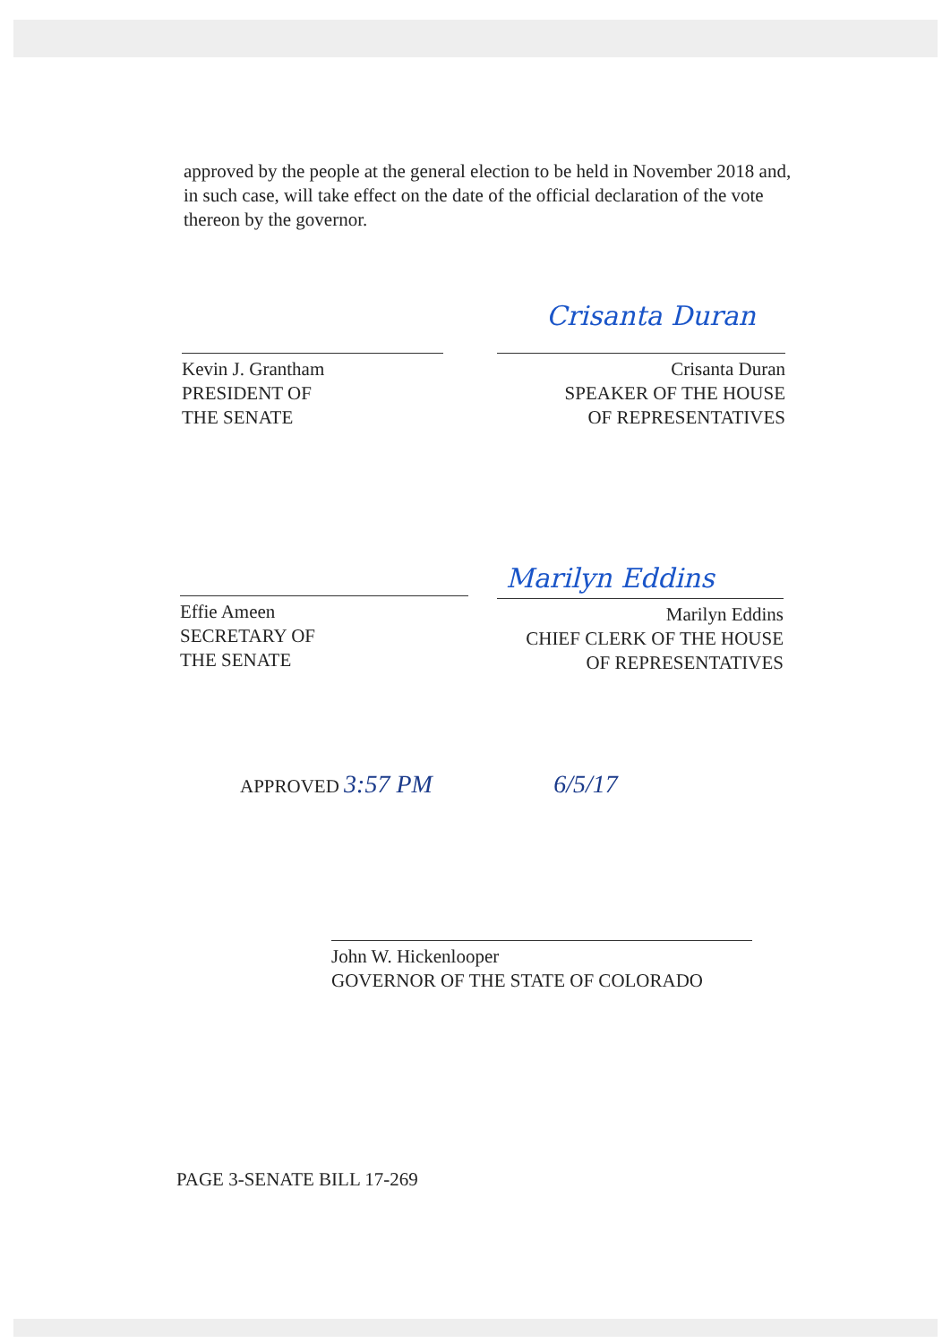approved by the people at the general election to be held in November 2018 and, in such case, will take effect on the date of the official declaration of the vote thereon by the governor.
Crisanta Duran
Kevin J. Grantham
PRESIDENT OF
THE SENATE
Crisanta Duran
SPEAKER OF THE HOUSE
OF REPRESENTATIVES
Marilyn Eddins
Effie Ameen
SECRETARY OF
THE SENATE
Marilyn Eddins
CHIEF CLERK OF THE HOUSE
OF REPRESENTATIVES
APPROVED 3:57 PM 6/5/17
John W. Hickenlooper
GOVERNOR OF THE STATE OF COLORADO
PAGE 3-SENATE BILL 17-269